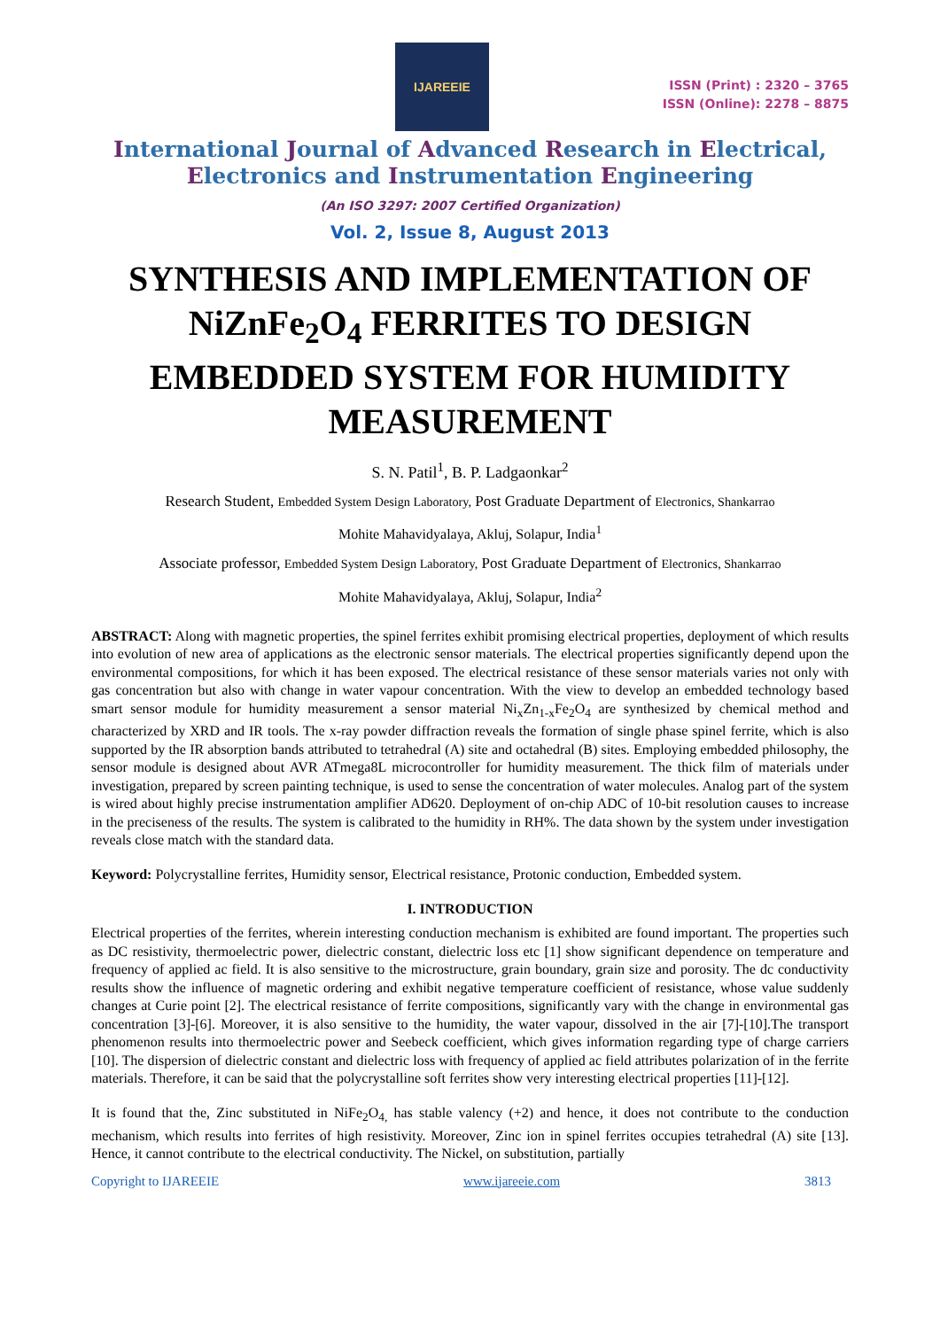IJAREEIE
ISSN (Print) : 2320 – 3765
ISSN (Online): 2278 – 8875
International Journal of Advanced Research in Electrical,
Electronics and Instrumentation Engineering
(An ISO 3297: 2007 Certified Organization)
Vol. 2, Issue 8, August 2013
SYNTHESIS AND IMPLEMENTATION OF NiZnFe<sub>2</sub>O<sub>4</sub> FERRITES TO DESIGN EMBEDDED SYSTEM FOR HUMIDITY MEASUREMENT
S. N. Patil<sup>1</sup>, B. P. Ladgaonkar<sup>2</sup>
Research Student, Embedded System Design Laboratory, Post Graduate Department of Electronics, Shankarrao
Mohite Mahavidyalaya, Akluj, Solapur, India<sup>1</sup>
Associate professor, Embedded System Design Laboratory, Post Graduate Department of Electronics, Shankarrao
Mohite Mahavidyalaya, Akluj, Solapur, India<sup>2</sup>
ABSTRACT: Along with magnetic properties, the spinel ferrites exhibit promising electrical properties, deployment of which results into evolution of new area of applications as the electronic sensor materials. The electrical properties significantly depend upon the environmental compositions, for which it has been exposed. The electrical resistance of these sensor materials varies not only with gas concentration but also with change in water vapour concentration. With the view to develop an embedded technology based smart sensor module for humidity measurement a sensor material Ni<sub>x</sub>Zn<sub>1-x</sub>Fe<sub>2</sub>O<sub>4</sub> are synthesized by chemical method and characterized by XRD and IR tools. The x-ray powder diffraction reveals the formation of single phase spinel ferrite, which is also supported by the IR absorption bands attributed to tetrahedral (A) site and octahedral (B) sites. Employing embedded philosophy, the sensor module is designed about AVR ATmega8L microcontroller for humidity measurement. The thick film of materials under investigation, prepared by screen painting technique, is used to sense the concentration of water molecules. Analog part of the system is wired about highly precise instrumentation amplifier AD620. Deployment of on-chip ADC of 10-bit resolution causes to increase in the preciseness of the results. The system is calibrated to the humidity in RH%. The data shown by the system under investigation reveals close match with the standard data.
Keyword: Polycrystalline ferrites, Humidity sensor, Electrical resistance, Protonic conduction, Embedded system.
I. INTRODUCTION
Electrical properties of the ferrites, wherein interesting conduction mechanism is exhibited are found important. The properties such as DC resistivity, thermoelectric power, dielectric constant, dielectric loss etc [1] show significant dependence on temperature and frequency of applied ac field. It is also sensitive to the microstructure, grain boundary, grain size and porosity. The dc conductivity results show the influence of magnetic ordering and exhibit negative temperature coefficient of resistance, whose value suddenly changes at Curie point [2]. The electrical resistance of ferrite compositions, significantly vary with the change in environmental gas concentration [3]-[6]. Moreover, it is also sensitive to the humidity, the water vapour, dissolved in the air [7]-[10].The transport phenomenon results into thermoelectric power and Seebeck coefficient, which gives information regarding type of charge carriers [10]. The dispersion of dielectric constant and dielectric loss with frequency of applied ac field attributes polarization of in the ferrite materials. Therefore, it can be said that the polycrystalline soft ferrites show very interesting electrical properties [11]-[12].
It is found that the, Zinc substituted in NiFe<sub>2</sub>O<sub>4,</sub> has stable valency (+2) and hence, it does not contribute to the conduction mechanism, which results into ferrites of high resistivity. Moreover, Zinc ion in spinel ferrites occupies tetrahedral (A) site [13]. Hence, it cannot contribute to the electrical conductivity. The Nickel, on substitution, partially
Copyright to IJAREEIE www.ijareeie.com 3813